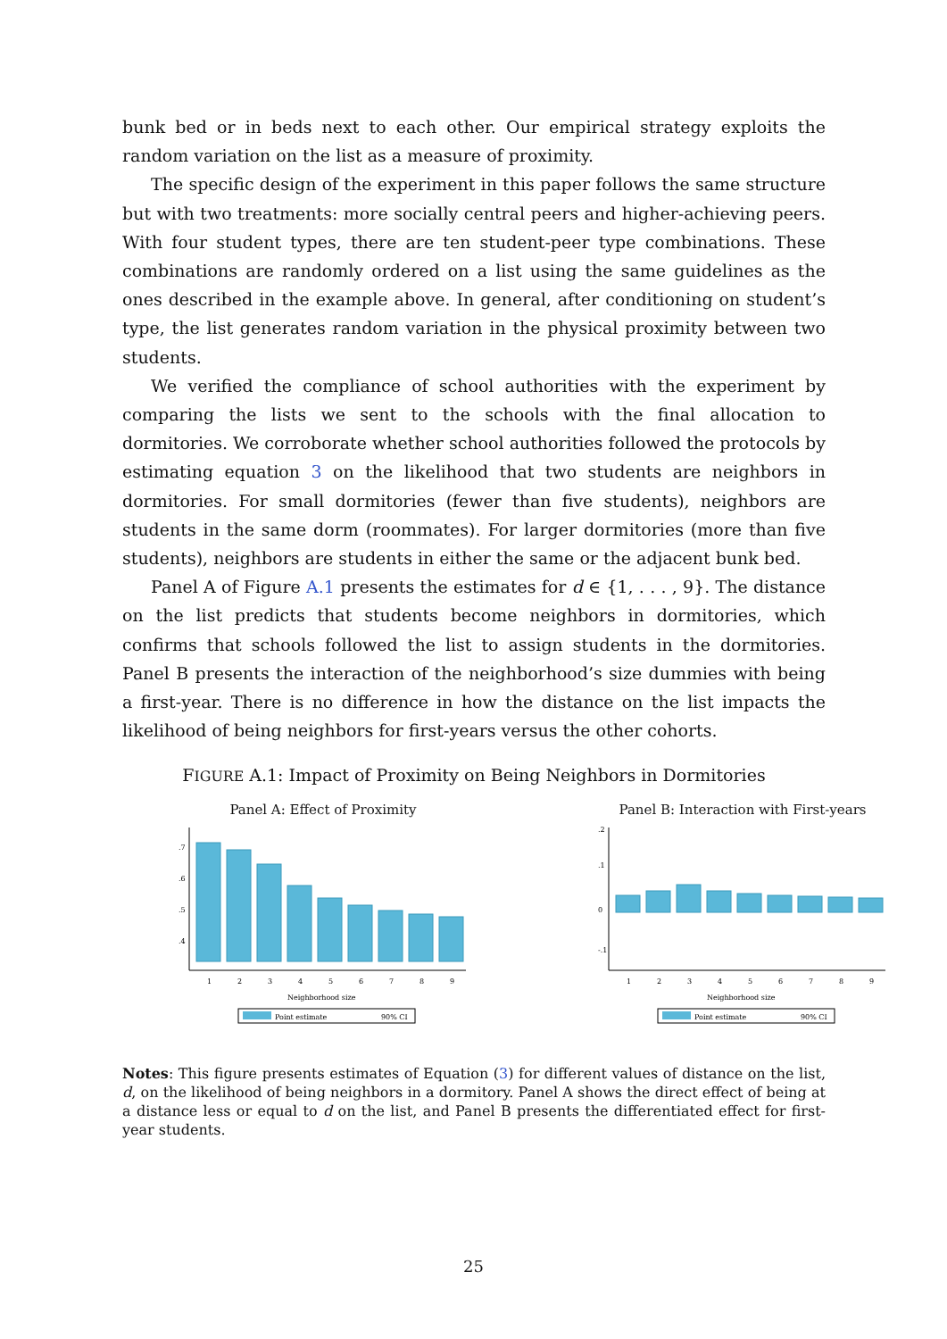bunk bed or in beds next to each other. Our empirical strategy exploits the random variation on the list as a measure of proximity.
The specific design of the experiment in this paper follows the same structure but with two treatments: more socially central peers and higher-achieving peers. With four student types, there are ten student-peer type combinations. These combinations are randomly ordered on a list using the same guidelines as the ones described in the example above. In general, after conditioning on student’s type, the list generates random variation in the physical proximity between two students.
We verified the compliance of school authorities with the experiment by comparing the lists we sent to the schools with the final allocation to dormitories. We corroborate whether school authorities followed the protocols by estimating equation 3 on the likelihood that two students are neighbors in dormitories. For small dormitories (fewer than five students), neighbors are students in the same dorm (roommates). For larger dormitories (more than five students), neighbors are students in either the same or the adjacent bunk bed.
Panel A of Figure A.1 presents the estimates for d ∈ {1, . . . , 9}. The distance on the list predicts that students become neighbors in dormitories, which confirms that schools followed the list to assign students in the dormitories. Panel B presents the interaction of the neighborhood’s size dummies with being a first-year. There is no difference in how the distance on the list impacts the likelihood of being neighbors for first-years versus the other cohorts.
FIGURE A.1: Impact of Proximity on Being Neighbors in Dormitories
Panel A: Effect of Proximity
.4
.5
.6
.7
1
2
3
4
5
6
7
8
9
Neighborhood size
Point estimate
90% CI
Panel B: Interaction with First-years
-.1
0
.1
.2
1
2
3
4
5
6
7
8
9
Neighborhood size
Point estimate
90% CI
Notes: This figure presents estimates of Equation (3) for different values of distance on the list, d, on the likelihood of being neighbors in a dormitory. Panel A shows the direct effect of being at a distance less or equal to d on the list, and Panel B presents the differentiated effect for first-year students.
25